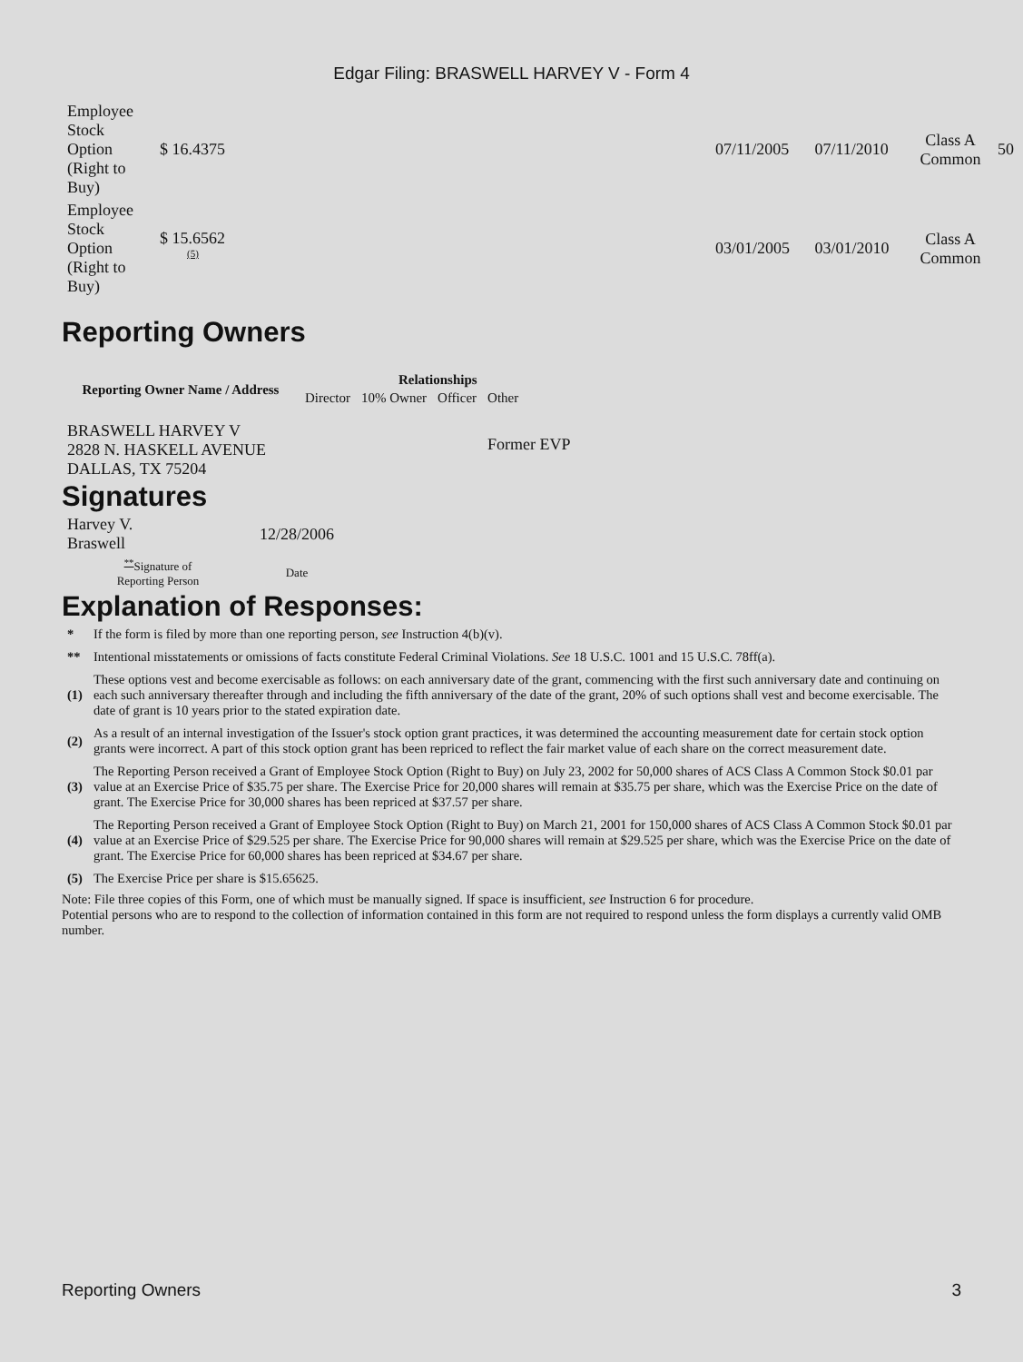Edgar Filing: BRASWELL HARVEY V - Form 4
| Employee Stock Option (Right to Buy) | $ 16.4375 | 07/11/2005 | 07/11/2010 | Class A Common | 50 |
| Employee Stock Option (Right to Buy) | $ 15.6562 <sup>(5)</sup> | 03/01/2005 | 03/01/2010 | Class A Common | |
Reporting Owners
| Reporting Owner Name / Address | Relationships | | | |
| --- | --- | --- | --- | --- |
| | Director | 10% Owner | Officer | Other |
| BRASWELL HARVEY V 2828 N. HASKELL AVENUE DALLAS, TX 75204 | | | | Former EVP |
Signatures
| Harvey V. Braswell | 12/28/2006 |
| <sup>**</sup> Signature of Reporting Person | Date |
Explanation of Responses:
| * | If the form is filed by more than one reporting person, see Instruction 4(b)(v). |
| ** | Intentional misstatements or omissions of facts constitute Federal Criminal Violations. See 18 U.S.C. 1001 and 15 U.S.C. 78ff(a). |
| (1) | These options vest and become exercisable as follows: on each anniversary date of the grant, commencing with the first such anniversary date and continuing on each such anniversary thereafter through and including the fifth anniversary of the date of the grant, 20% of such options shall vest and become exercisable. The date of grant is 10 years prior to the stated expiration date. |
| (2) | As a result of an internal investigation of the Issuer's stock option grant practices, it was determined the accounting measurement date for certain stock option grants were incorrect. A part of this stock option grant has been repriced to reflect the fair market value of each share on the correct measurement date. |
| (3) | The Reporting Person received a Grant of Employee Stock Option (Right to Buy) on July 23, 2002 for 50,000 shares of ACS Class A Common Stock $0.01 par value at an Exercise Price of $35.75 per share. The Exercise Price for 20,000 shares will remain at $35.75 per share, which was the Exercise Price on the date of grant. The Exercise Price for 30,000 shares has been repriced at $37.57 per share. |
| (4) | The Reporting Person received a Grant of Employee Stock Option (Right to Buy) on March 21, 2001 for 150,000 shares of ACS Class A Common Stock $0.01 par value at an Exercise Price of $29.525 per share. The Exercise Price for 90,000 shares will remain at $29.525 per share, which was the Exercise Price on the date of grant. The Exercise Price for 60,000 shares has been repriced at $34.67 per share. |
| (5) | The Exercise Price per share is $15.65625. |
Note: File three copies of this Form, one of which must be manually signed. If space is insufficient, see Instruction 6 for procedure.
Potential persons who are to respond to the collection of information contained in this form are not required to respond unless the form displays a currently valid OMB number.
Reporting Owners 3